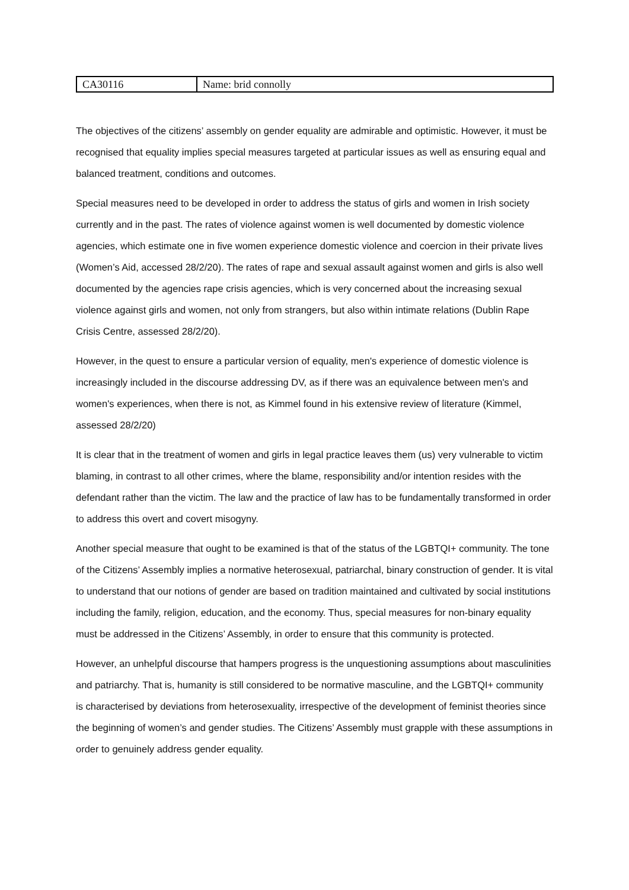| CA30116 | Name: brid connolly |
The objectives of the citizens’ assembly on gender equality are admirable and optimistic. However, it must be recognised that equality implies special measures targeted at particular issues as well as ensuring equal and balanced treatment, conditions and outcomes.
Special measures need to be developed in order to address the status of girls and women in Irish society currently and in the past. The rates of violence against women is well documented by domestic violence agencies, which estimate one in five women experience domestic violence and coercion in their private lives (Women’s Aid, accessed 28/2/20). The rates of rape and sexual assault against women and girls is also well documented by the agencies rape crisis agencies, which is very concerned about the increasing sexual violence against girls and women, not only from strangers, but also within intimate relations (Dublin Rape Crisis Centre, assessed 28/2/20).
However, in the quest to ensure a particular version of equality, men's experience of domestic violence is increasingly included in the discourse addressing DV, as if there was an equivalence between men's and women's experiences, when there is not, as Kimmel found in his extensive review of literature (Kimmel, assessed 28/2/20)
It is clear that in the treatment of women and girls in legal practice leaves them (us) very vulnerable to victim blaming, in contrast to all other crimes, where the blame, responsibility and/or intention resides with the defendant rather than the victim. The law and the practice of law has to be fundamentally transformed in order to address this overt and covert misogyny.
Another special measure that ought to be examined is that of the status of the LGBTQI+ community. The tone of the Citizens’ Assembly implies a normative heterosexual, patriarchal, binary construction of gender. It is vital to understand that our notions of gender are based on tradition maintained and cultivated by social institutions including the family, religion, education, and the economy. Thus, special measures for non-binary equality must be addressed in the Citizens’ Assembly, in order to ensure that this community is protected.
However, an unhelpful discourse that hampers progress is the unquestioning assumptions about masculinities and patriarchy. That is, humanity is still considered to be normative masculine, and the LGBTQI+ community is characterised by deviations from heterosexuality, irrespective of the development of feminist theories since the beginning of women’s and gender studies. The Citizens’ Assembly must grapple with these assumptions in order to genuinely address gender equality.